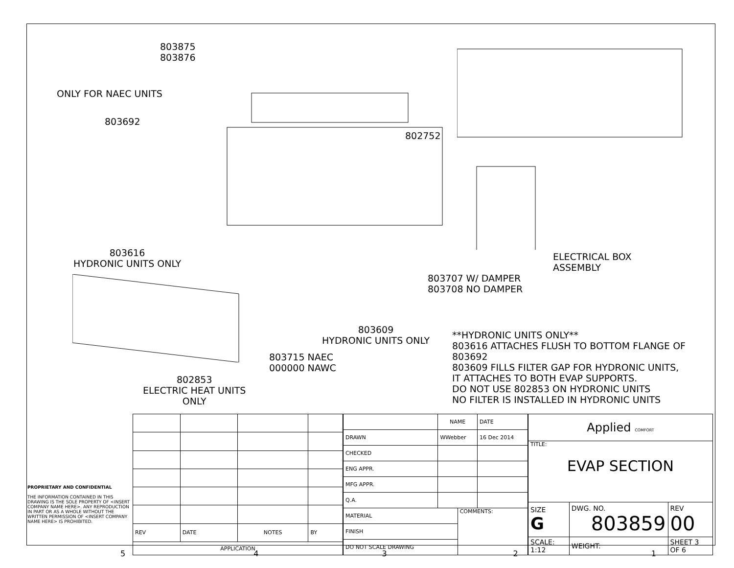803875
803876
ONLY FOR NAEC UNITS
803692
802752
803616
HYDRONIC UNITS ONLY
ELECTRICAL BOX
ASSEMBLY
803707 W/ DAMPER
803708 NO DAMPER
803609
HYDRONIC UNITS ONLY
**HYDRONIC UNITS ONLY**
803616 ATTACHES FLUSH TO BOTTOM FLANGE OF
803692
803609 FILLS FILTER GAP FOR HYDRONIC UNITS,
IT ATTACHES TO BOTH EVAP SUPPORTS.
DO NOT USE 802853 ON HYDRONIC UNITS
NO FILTER IS INSTALLED IN HYDRONIC UNITS
803715 NAEC
000000 NAWC
802853
ELECTRIC HEAT UNITS
ONLY
PROPRIETARY AND CONFIDENTIAL
THE INFORMATION CONTAINED IN THIS DRAWING IS THE SOLE PROPERTY OF <INSERT COMPANY NAME HERE>. ANY REPRODUCTION IN PART OR AS A WHOLE WITHOUT THE WRITTEN PERMISSION OF <INSERT COMPANY NAME HERE> IS PROHIBITED.
| REV | DATE | NOTES | BY |
| APPLICATION | | | |
| | NAME | | DATE |
| DRAWN | WWebber | | 16 Dec 2014 |
| CHECKED | | | |
| ENG APPR. | | | |
| MFG APPR. | | | |
| Q.A. | | | |
| MATERIAL | | COMMENTS: | |
| FINISH | | | |
| DO NOT SCALE DRAWING | | | |
| Applied COMFORT | | |
| TITLE: EVAP SECTION | | |
| SIZE G | DWG. NO. 803859 | REV 00 |
| SCALE: 1:12 | WEIGHT: | SHEET 3 OF 6 |
54321